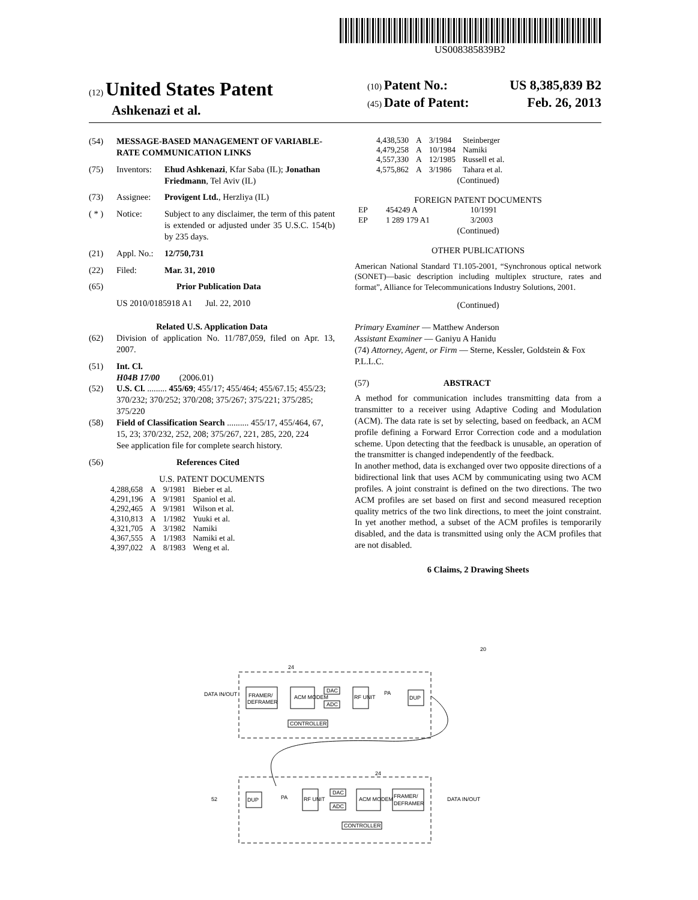US008385839B2
(12) United States Patent
Ashkenazi et al.
(10) Patent No.: US 8,385,839 B2
(45) Date of Patent: Feb. 26, 2013
(54) MESSAGE-BASED MANAGEMENT OF VARIABLE-RATE COMMUNICATION LINKS
(75) Inventors: Ehud Ashkenazi, Kfar Saba (IL); Jonathan Friedmann, Tel Aviv (IL)
(73) Assignee: Provigent Ltd., Herzliya (IL)
( * ) Notice: Subject to any disclaimer, the term of this patent is extended or adjusted under 35 U.S.C. 154(b) by 235 days.
(21) Appl. No.: 12/750,731
(22) Filed: Mar. 31, 2010
(65) Prior Publication Data
US 2010/0185918 A1 Jul. 22, 2010
Related U.S. Application Data
(62) Division of application No. 11/787,059, filed on Apr. 13, 2007.
(51) Int. Cl.
H04B 17/00 (2006.01)
(52) U.S. Cl. ......... 455/69; 455/17; 455/464; 455/67.15; 455/23; 370/232; 370/252; 370/208; 375/267; 375/221; 375/285; 375/220
(58) Field of Classification Search .......... 455/17, 455/464, 67, 15, 23; 370/232, 252, 208; 375/267, 221, 285, 220, 224
See application file for complete search history.
(56) References Cited
U.S. PATENT DOCUMENTS
| 4,288,658 | A | 9/1981 | Bieber et al. |
| 4,291,196 | A | 9/1981 | Spaniol et al. |
| 4,292,465 | A | 9/1981 | Wilson et al. |
| 4,310,813 | A | 1/1982 | Yuuki et al. |
| 4,321,705 | A | 3/1982 | Namiki |
| 4,367,555 | A | 1/1983 | Namiki et al. |
| 4,397,022 | A | 8/1983 | Weng et al. |
| 4,438,530 | A | 3/1984 | Steinberger |
| 4,479,258 | A | 10/1984 | Namiki |
| 4,557,330 | A | 12/1985 | Russell et al. |
| 4,575,862 | A | 3/1986 | Tahara et al. |
(Continued)
FOREIGN PATENT DOCUMENTS
| EP | 454249 A | 10/1991 |
| EP | 1 289 179 A1 | 3/2003 |
(Continued)
OTHER PUBLICATIONS
American National Standard T1.105-2001, “Synchronous optical network (SONET)—basic description including multiplex structure, rates and format”, Alliance for Telecommunications Industry Solutions, 2001.
(Continued)
Primary Examiner — Matthew Anderson
Assistant Examiner — Ganiyu A Hanidu
(74) Attorney, Agent, or Firm — Sterne, Kessler, Goldstein & Fox P.L.L.C.
(57) ABSTRACT
A method for communication includes transmitting data from a transmitter to a receiver using Adaptive Coding and Modulation (ACM). The data rate is set by selecting, based on feedback, an ACM profile defining a Forward Error Correction code and a modulation scheme. Upon detecting that the feedback is unusable, an operation of the transmitter is changed independently of the feedback.
In another method, data is exchanged over two opposite directions of a bidirectional link that uses ACM by communicating using two ACM profiles. A joint constraint is defined on the two directions. The two ACM profiles are set based on first and second measured reception quality metrics of the two link directions, to meet the joint constraint. In yet another method, a subset of the ACM profiles is temporarily disabled, and the data is transmitted using only the ACM profiles that are not disabled.
6 Claims, 2 Drawing Sheets
24
24
20
DATA IN/OUT
FRAMER/
DEFRAMER
ACM MODEM
DAC
ADC
RF UNIT
PA
DUP
CONTROLLER
52
DUP
PA
RF UNIT
DAC
ADC
ACM MODEM
FRAMER/
DEFRAMER
DATA IN/OUT
CONTROLLER